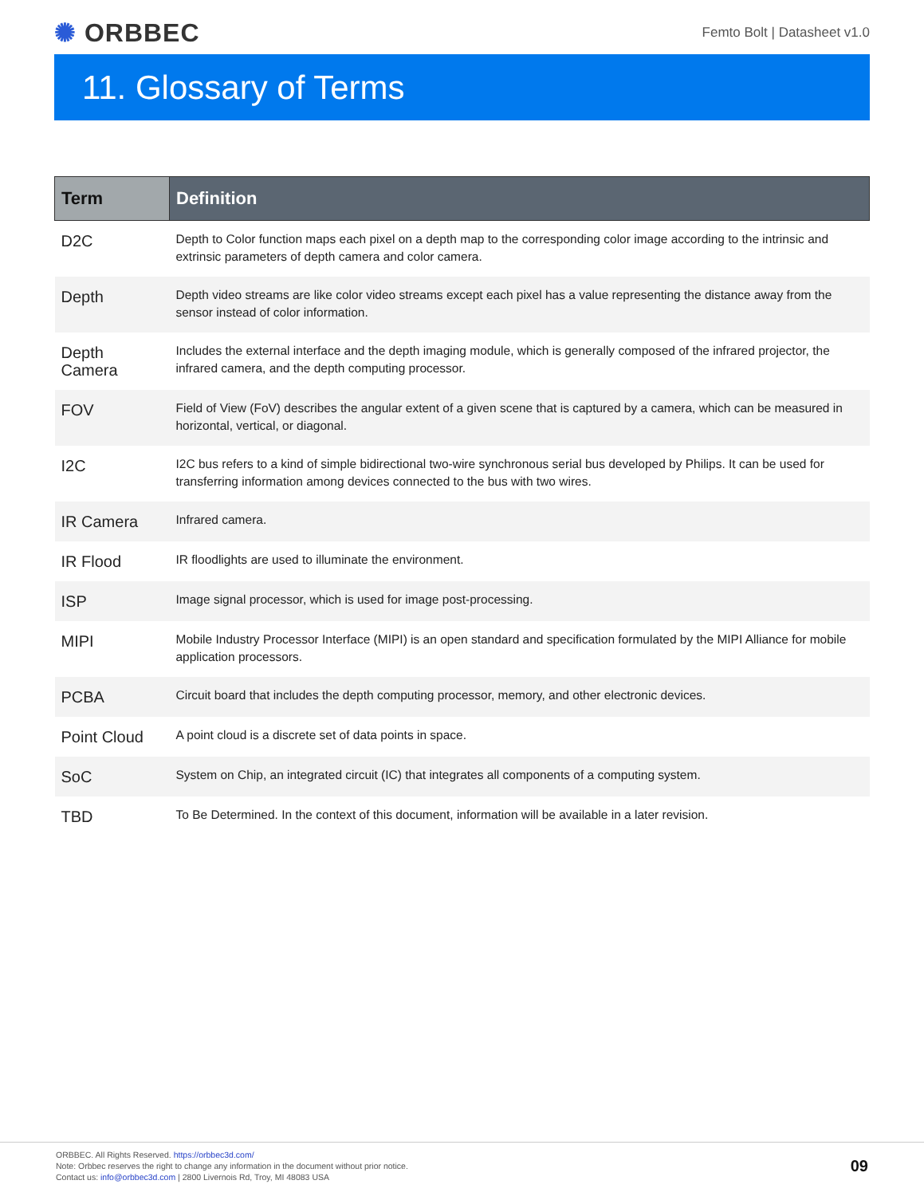✺ ORBBEC
Femto Bolt | Datasheet v1.0
11. Glossary of Terms
| Term | Definition |
| --- | --- |
| D2C | Depth to Color function maps each pixel on a depth map to the corresponding color image according to the intrinsic and extrinsic parameters of depth camera and color camera. |
| Depth | Depth video streams are like color video streams except each pixel has a value representing the distance away from the sensor instead of color information. |
| Depth Camera | Includes the external interface and the depth imaging module, which is generally composed of the infrared projector, the infrared camera, and the depth computing processor. |
| FOV | Field of View (FoV) describes the angular extent of a given scene that is captured by a camera, which can be measured in horizontal, vertical, or diagonal. |
| I2C | I2C bus refers to a kind of simple bidirectional two-wire synchronous serial bus developed by Philips. It can be used for transferring information among devices connected to the bus with two wires. |
| IR Camera | Infrared camera. |
| IR Flood | IR floodlights are used to illuminate the environment. |
| ISP | Image signal processor, which is used for image post-processing. |
| MIPI | Mobile Industry Processor Interface (MIPI) is an open standard and specification formulated by the MIPI Alliance for mobile application processors. |
| PCBA | Circuit board that includes the depth computing processor, memory, and other electronic devices. |
| Point Cloud | A point cloud is a discrete set of data points in space. |
| SoC | System on Chip, an integrated circuit (IC) that integrates all components of a computing system. |
| TBD | To Be Determined. In the context of this document, information will be available in a later revision. |
ORBBEC. All Rights Reserved. https://orbbec3d.com/
Note: Orbbec reserves the right to change any information in the document without prior notice.
Contact us: info@orbbec3d.com | 2800 Livernois Rd, Troy, MI 48083 USA
09